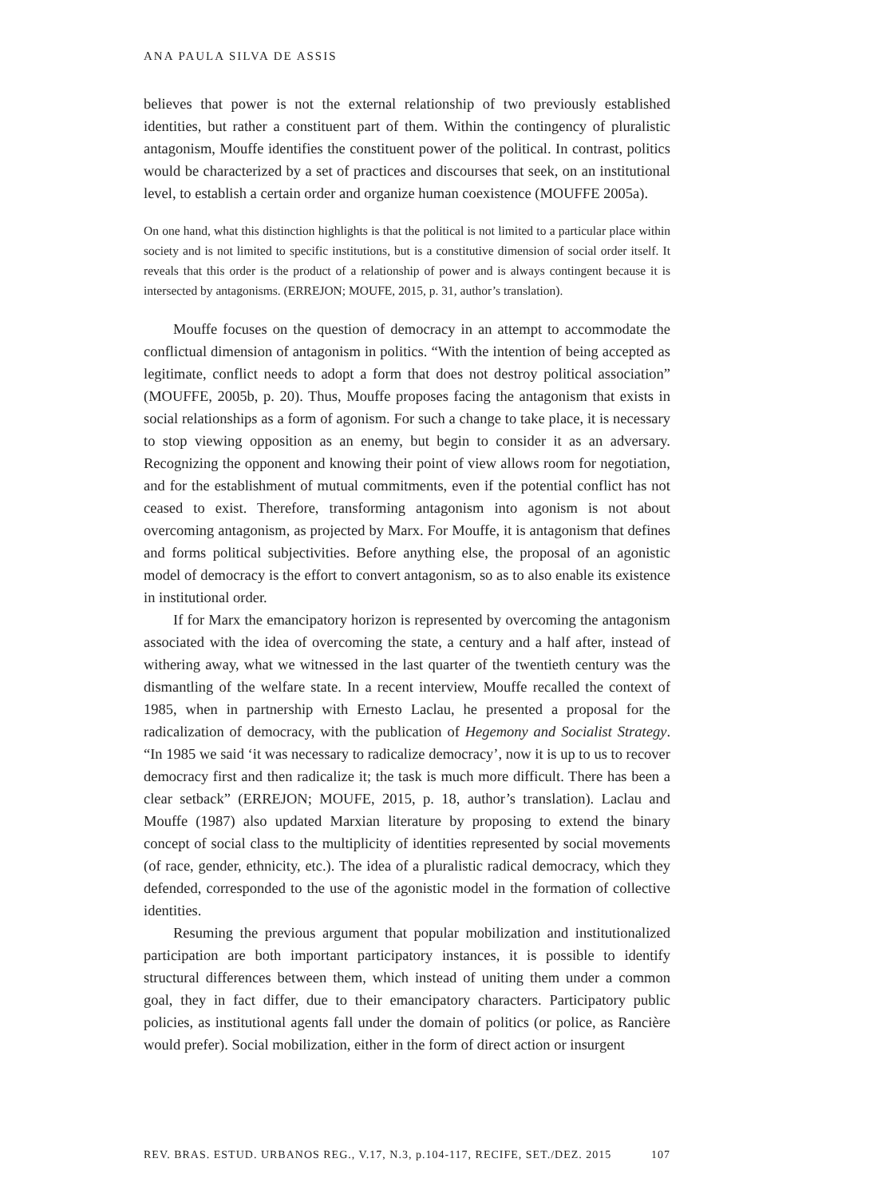ANA PAULA SILVA DE ASSIS
believes that power is not the external relationship of two previously established identities, but rather a constituent part of them. Within the contingency of pluralistic antagonism, Mouffe identifies the constituent power of the political. In contrast, politics would be characterized by a set of practices and discourses that seek, on an institutional level, to establish a certain order and organize human coexistence (MOUFFE 2005a).
On one hand, what this distinction highlights is that the political is not limited to a particular place within society and is not limited to specific institutions, but is a constitutive dimension of social order itself. It reveals that this order is the product of a relationship of power and is always contingent because it is intersected by antagonisms. (ERREJON; MOUFE, 2015, p. 31, author’s translation).
Mouffe focuses on the question of democracy in an attempt to accommodate the conflictual dimension of antagonism in politics. “With the intention of being accepted as legitimate, conflict needs to adopt a form that does not destroy political association” (MOUFFE, 2005b, p. 20). Thus, Mouffe proposes facing the antagonism that exists in social relationships as a form of agonism. For such a change to take place, it is necessary to stop viewing opposition as an enemy, but begin to consider it as an adversary. Recognizing the opponent and knowing their point of view allows room for negotiation, and for the establishment of mutual commitments, even if the potential conflict has not ceased to exist. Therefore, transforming antagonism into agonism is not about overcoming antagonism, as projected by Marx. For Mouffe, it is antagonism that defines and forms political subjectivities. Before anything else, the proposal of an agonistic model of democracy is the effort to convert antagonism, so as to also enable its existence in institutional order.
If for Marx the emancipatory horizon is represented by overcoming the antagonism associated with the idea of overcoming the state, a century and a half after, instead of withering away, what we witnessed in the last quarter of the twentieth century was the dismantling of the welfare state. In a recent interview, Mouffe recalled the context of 1985, when in partnership with Ernesto Laclau, he presented a proposal for the radicalization of democracy, with the publication of Hegemony and Socialist Strategy. “In 1985 we said ‘it was necessary to radicalize democracy’, now it is up to us to recover democracy first and then radicalize it; the task is much more difficult. There has been a clear setback” (ERREJON; MOUFE, 2015, p. 18, author’s translation). Laclau and Mouffe (1987) also updated Marxian literature by proposing to extend the binary concept of social class to the multiplicity of identities represented by social movements (of race, gender, ethnicity, etc.). The idea of a pluralistic radical democracy, which they defended, corresponded to the use of the agonistic model in the formation of collective identities.
Resuming the previous argument that popular mobilization and institutionalized participation are both important participatory instances, it is possible to identify structural differences between them, which instead of uniting them under a common goal, they in fact differ, due to their emancipatory characters. Participatory public policies, as institutional agents fall under the domain of politics (or police, as Rancière would prefer). Social mobilization, either in the form of direct action or insurgent
REV. BRAS. ESTUD. URBANOS REG., V.17, N.3, p.104-117, RECIFE, SET./DEZ. 2015 107